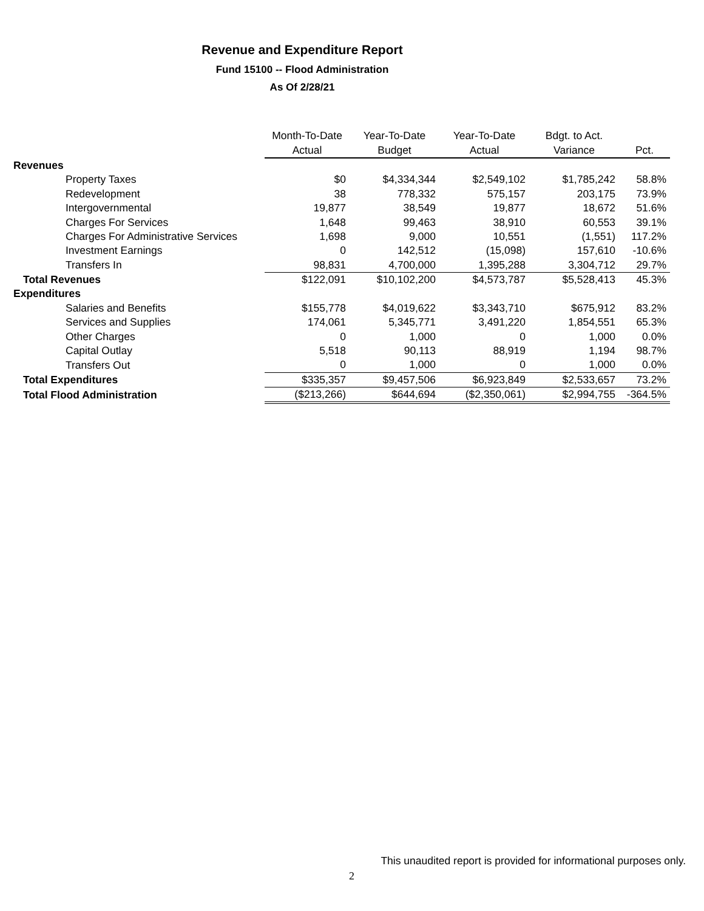Revenue and Expenditure Report
Fund 15100 -- Flood Administration
As Of 2/28/21
| | Month-To-Date | Year-To-Date | Year-To-Date | Bdgt. to Act. | |
| | Actual | Budget | Actual | Variance | Pct. |
| Revenues | | | | | |
| Property Taxes | $0 | $4,334,344 | $2,549,102 | $1,785,242 | 58.8% |
| Redevelopment | 38 | 778,332 | 575,157 | 203,175 | 73.9% |
| Intergovernmental | 19,877 | 38,549 | 19,877 | 18,672 | 51.6% |
| Charges For Services | 1,648 | 99,463 | 38,910 | 60,553 | 39.1% |
| Charges For Administrative Services | 1,698 | 9,000 | 10,551 | (1,551) | 117.2% |
| Investment Earnings | 0 | 142,512 | (15,098) | 157,610 | -10.6% |
| Transfers In | 98,831 | 4,700,000 | 1,395,288 | 3,304,712 | 29.7% |
| Total Revenues | $122,091 | $10,102,200 | $4,573,787 | $5,528,413 | 45.3% |
| Expenditures | | | | | |
| Salaries and Benefits | $155,778 | $4,019,622 | $3,343,710 | $675,912 | 83.2% |
| Services and Supplies | 174,061 | 5,345,771 | 3,491,220 | 1,854,551 | 65.3% |
| Other Charges | 0 | 1,000 | 0 | 1,000 | 0.0% |
| Capital Outlay | 5,518 | 90,113 | 88,919 | 1,194 | 98.7% |
| Transfers Out | 0 | 1,000 | 0 | 1,000 | 0.0% |
| Total Expenditures | $335,357 | $9,457,506 | $6,923,849 | $2,533,657 | 73.2% |
| Total Flood Administration | ($213,266) | $644,694 | ($2,350,061) | $2,994,755 | -364.5% |
This unaudited report is provided for informational purposes only.
2